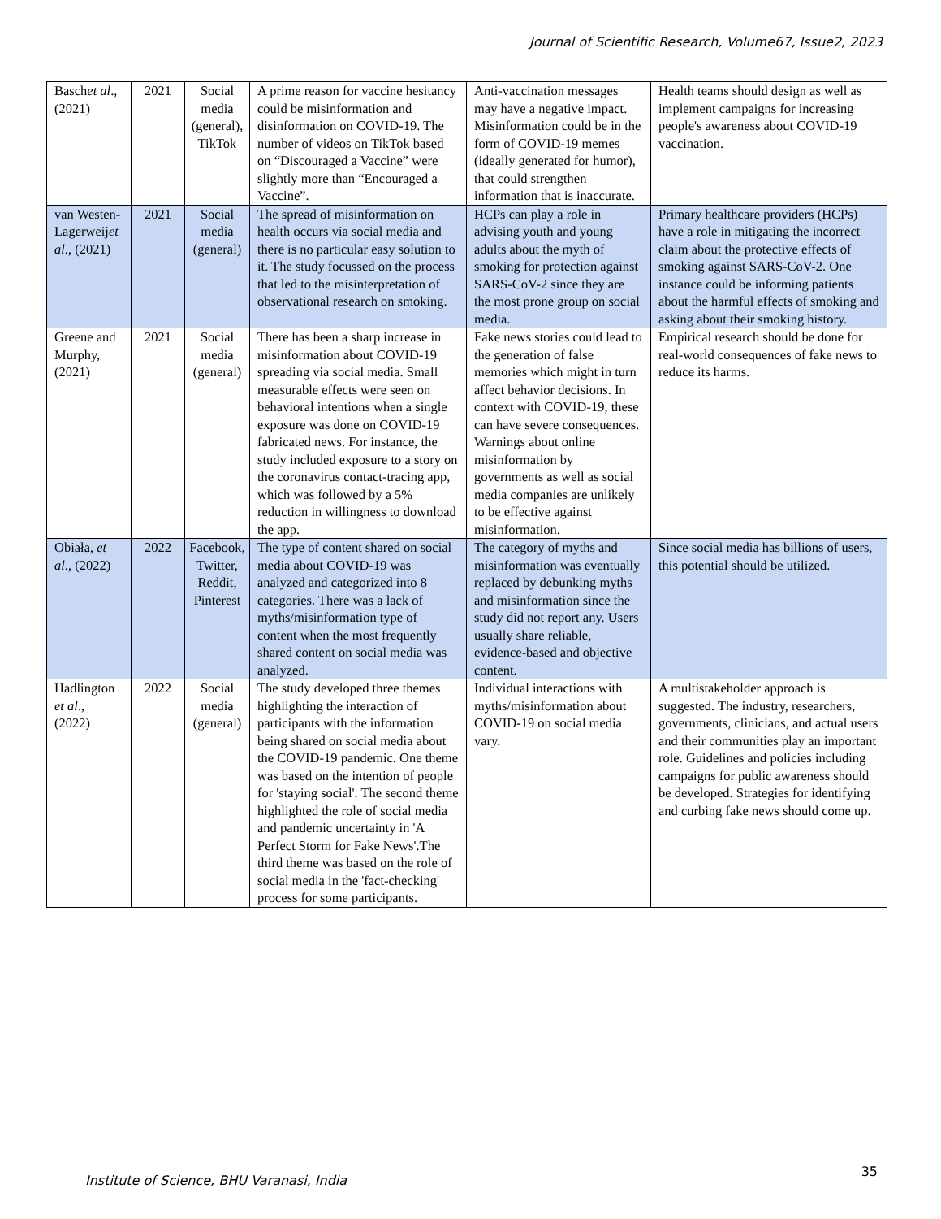Journal of Scientific Research, Volume67, Issue2, 2023
| Basch et al ., (2021) | 2021 | Social media (general), TikTok | A prime reason for vaccine hesitancy could be misinformation and disinformation on COVID-19. The number of videos on TikTok based on “Discouraged a Vaccine” were slightly more than “Encouraged a Vaccine”. | Anti-vaccination messages may have a negative impact. Misinformation could be in the form of COVID-19 memes (ideally generated for humor), that could strengthen information that is inaccurate. | Health teams should design as well as implement campaigns for increasing people's awareness about COVID-19 vaccination. |
| van Westen-Lagerweij et al ., (2021) | 2021 | Social media (general) | The spread of misinformation on health occurs via social media and there is no particular easy solution to it. The study focussed on the process that led to the misinterpretation of observational research on smoking. | HCPs can play a role in advising youth and young adults about the myth of smoking for protection against SARS-CoV-2 since they are the most prone group on social media. | Primary healthcare providers (HCPs) have a role in mitigating the incorrect claim about the protective effects of smoking against SARS-CoV-2. One instance could be informing patients about the harmful effects of smoking and asking about their smoking history. |
| Greene and Murphy, (2021) | 2021 | Social media (general) | There has been a sharp increase in misinformation about COVID-19 spreading via social media. Small measurable effects were seen on behavioral intentions when a single exposure was done on COVID-19 fabricated news. For instance, the study included exposure to a story on the coronavirus contact-tracing app, which was followed by a 5% reduction in willingness to download the app. | Fake news stories could lead to the generation of false memories which might in turn affect behavior decisions. In context with COVID-19, these can have severe consequences. Warnings about online misinformation by governments as well as social media companies are unlikely to be effective against misinformation. | Empirical research should be done for real-world consequences of fake news to reduce its harms. |
| Obiała, et al ., (2022) | 2022 | Facebook, Twitter, Reddit, Pinterest | The type of content shared on social media about COVID-19 was analyzed and categorized into 8 categories. There was a lack of myths/misinformation type of content when the most frequently shared content on social media was analyzed. | The category of myths and misinformation was eventually replaced by debunking myths and misinformation since the study did not report any. Users usually share reliable, evidence-based and objective content. | Since social media has billions of users, this potential should be utilized. |
| Hadlington et al ., (2022) | 2022 | Social media (general) | The study developed three themes highlighting the interaction of participants with the information being shared on social media about the COVID-19 pandemic. One theme was based on the intention of people for 'staying social'. The second theme highlighted the role of social media and pandemic uncertainty in 'A Perfect Storm for Fake News'.The third theme was based on the role of social media in the 'fact-checking' process for some participants. | Individual interactions with myths/misinformation about COVID-19 on social media vary. | A multistakeholder approach is suggested. The industry, researchers, governments, clinicians, and actual users and their communities play an important role. Guidelines and policies including campaigns for public awareness should be developed. Strategies for identifying and curbing fake news should come up. |
Institute of Science, BHU Varanasi, India
35